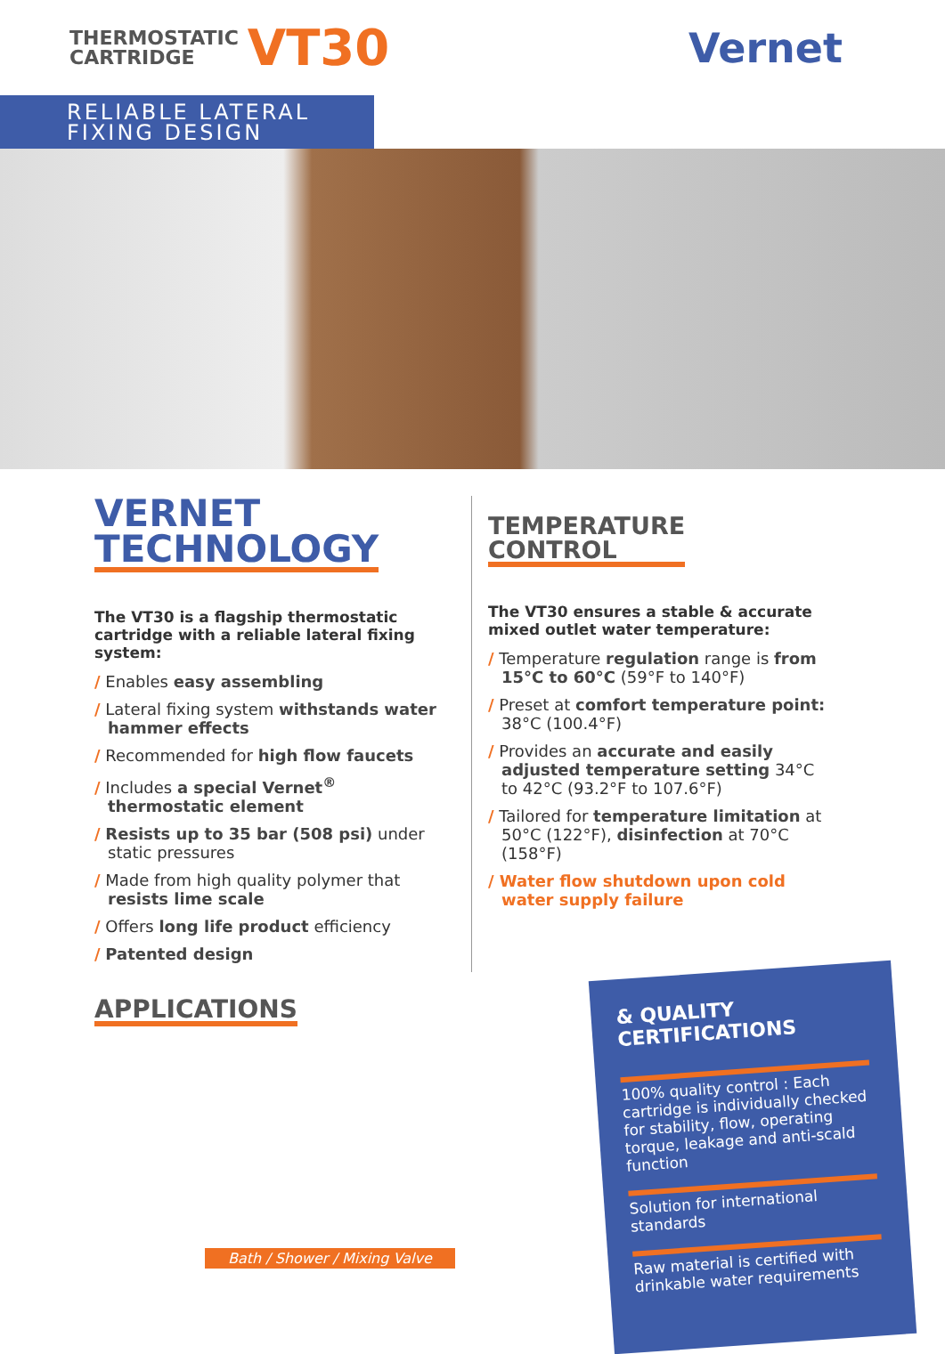THERMOSTATIC
CARTRIDGE
VT30
Vernet
RELIABLE LATERAL
FIXING DESIGN
VERNET
TECHNOLOGY
The VT30 is a flagship thermostatic cartridge with a reliable lateral fixing system:
/ Enables easy assembling
/ Lateral fixing system withstands water hammer effects
/ Recommended for high flow faucets
/ Includes a special Vernet<sup>®</sup> thermostatic element
/ Resists up to 35 bar (508 psi) under static pressures
/ Made from high quality polymer that resists lime scale
/ Offers long life product efficiency
/ Patented design
TEMPERATURE
CONTROL
The VT30 ensures a stable & accurate mixed outlet water temperature:
/ Temperature regulation range is from 15°C to 60°C (59°F to 140°F)
/ Preset at comfort temperature point: 38°C (100.4°F)
/ Provides an accurate and easily adjusted temperature setting 34°C to 42°C (93.2°F to 107.6°F)
/ Tailored for temperature limitation at 50°C (122°F), disinfection at 70°C (158°F)
/ Water flow shutdown upon cold water supply failure
APPLICATIONS
Bath / Shower / Mixing Valve
& QUALITY CERTIFICATIONS
100% quality control : Each cartridge is individually checked for stability, flow, operating torque, leakage and anti-scald function
Solution for international standards
Raw material is certified with drinkable water requirements